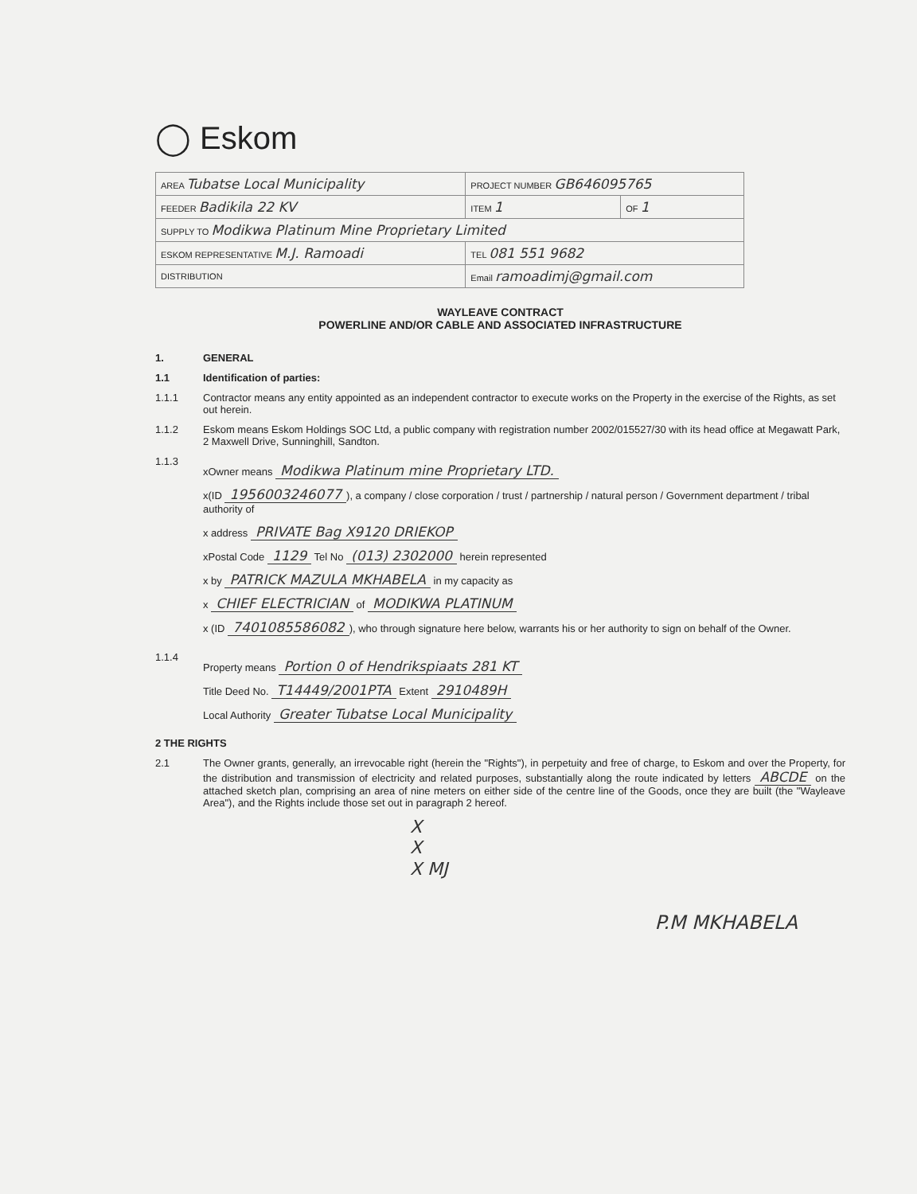◯ Eskom
| AREA Tubatse Local Municipality | PROJECT NUMBER GB646095765 | |
| FEEDER Badikila 22 KV | ITEM 1 | OF 1 |
| SUPPLY TO Modikwa Platinum Mine Proprietary Limited | | |
| ESKOM REPRESENTATIVE M.J. Ramoadi | TEL 081 551 9682 | |
| DISTRIBUTION | Email ramoadimj@gmail.com | |
WAYLEAVE CONTRACT
POWERLINE AND/OR CABLE AND ASSOCIATED INFRASTRUCTURE
1. GENERAL
1.1 Identification of parties:
1.1.1 Contractor means any entity appointed as an independent contractor to execute works on the Property in the exercise of the Rights, as set out herein.
1.1.2 Eskom means Eskom Holdings SOC Ltd, a public company with registration number 2002/015527/30 with its head office at Megawatt Park, 2 Maxwell Drive, Sunninghill, Sandton.
1.1.3
xOwner means Modikwa Platinum mine Proprietary LTD.
x(ID 1956003246077), a company / close corporation / trust / partnership / natural person / Government department / tribal authority of
x address PRIVATE Bag X9120 DRIEKOP
xPostal Code 1129 Tel No (013) 2302000 herein represented
x by PATRICK MAZULA MKHABELA in my capacity as
x CHIEF ELECTRICIAN of MODIKWA PLATINUM
x (ID 7401085586082), who through signature here below, warrants his or her authority to sign on behalf of the Owner.
1.1.4
Property means Portion 0 of Hendrikspiaats 281 KT
Title Deed No. T14449/2001PTA Extent 2910489H
Local Authority Greater Tubatse Local Municipality
2 THE RIGHTS
2.1 The Owner grants, generally, an irrevocable right (herein the "Rights"), in perpetuity and free of charge, to Eskom and over the Property, for the distribution and transmission of electricity and related purposes, substantially along the route indicated by letters ABCDE on the attached sketch plan, comprising an area of nine meters on either side of the centre line of the Goods, once they are built (the "Wayleave Area"), and the Rights include those set out in paragraph 2 hereof.
X
X
X MJ
P.M MKHABELA